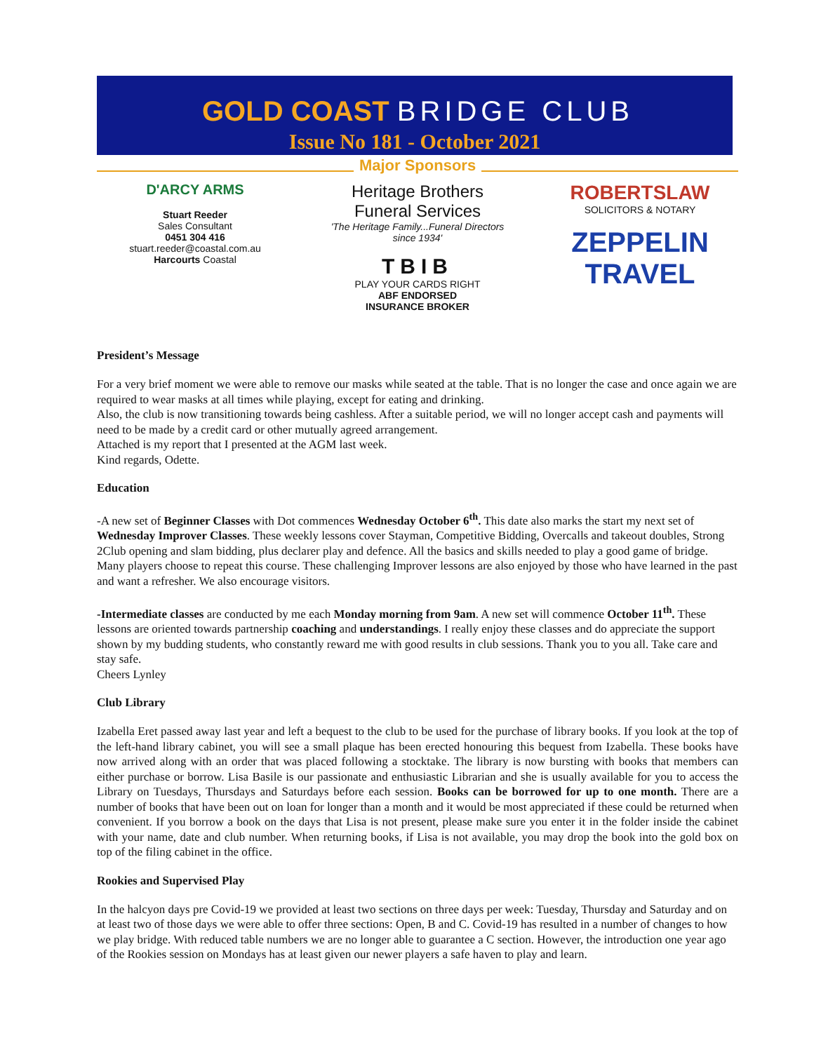GOLD COAST BRIDGE CLUB
Issue No 181 - October 2021
Major Sponsors
D'ARCY ARMS
Stuart Reeder
Sales Consultant
0451 304 416
stuart.reeder@coastal.com.au
Harcourts Coastal
Heritage Brothers
Funeral Services
'The Heritage Family...Funeral Directors since 1934'
TBIB
PLAY YOUR CARDS RIGHT
ABF ENDORSED
INSURANCE BROKER
ROBERTSLAW
SOLICITORS & NOTARY
ZEPPELIN
TRAVEL
President’s Message
For a very brief moment we were able to remove our masks while seated at the table. That is no longer the case and once again we are required to wear masks at all times while playing, except for eating and drinking.
Also, the club is now transitioning towards being cashless. After a suitable period, we will no longer accept cash and payments will need to be made by a credit card or other mutually agreed arrangement.
Attached is my report that I presented at the AGM last week.
Kind regards, Odette.
Education
-A new set of Beginner Classes with Dot commences Wednesday October 6<sup>th</sup>. This date also marks the start my next set of Wednesday Improver Classes. These weekly lessons cover Stayman, Competitive Bidding, Overcalls and takeout doubles, Strong 2Club opening and slam bidding, plus declarer play and defence. All the basics and skills needed to play a good game of bridge. Many players choose to repeat this course. These challenging Improver lessons are also enjoyed by those who have learned in the past and want a refresher. We also encourage visitors.
-Intermediate classes are conducted by me each Monday morning from 9am. A new set will commence October 11<sup>th</sup>. These lessons are oriented towards partnership coaching and understandings. I really enjoy these classes and do appreciate the support shown by my budding students, who constantly reward me with good results in club sessions. Thank you to you all. Take care and stay safe.
Cheers Lynley
Club Library
Izabella Eret passed away last year and left a bequest to the club to be used for the purchase of library books. If you look at the top of the left-hand library cabinet, you will see a small plaque has been erected honouring this bequest from Izabella. These books have now arrived along with an order that was placed following a stocktake. The library is now bursting with books that members can either purchase or borrow. Lisa Basile is our passionate and enthusiastic Librarian and she is usually available for you to access the Library on Tuesdays, Thursdays and Saturdays before each session. Books can be borrowed for up to one month. There are a number of books that have been out on loan for longer than a month and it would be most appreciated if these could be returned when convenient. If you borrow a book on the days that Lisa is not present, please make sure you enter it in the folder inside the cabinet with your name, date and club number. When returning books, if Lisa is not available, you may drop the book into the gold box on top of the filing cabinet in the office.
Rookies and Supervised Play
In the halcyon days pre Covid-19 we provided at least two sections on three days per week: Tuesday, Thursday and Saturday and on at least two of those days we were able to offer three sections: Open, B and C. Covid-19 has resulted in a number of changes to how we play bridge. With reduced table numbers we are no longer able to guarantee a C section. However, the introduction one year ago of the Rookies session on Mondays has at least given our newer players a safe haven to play and learn.